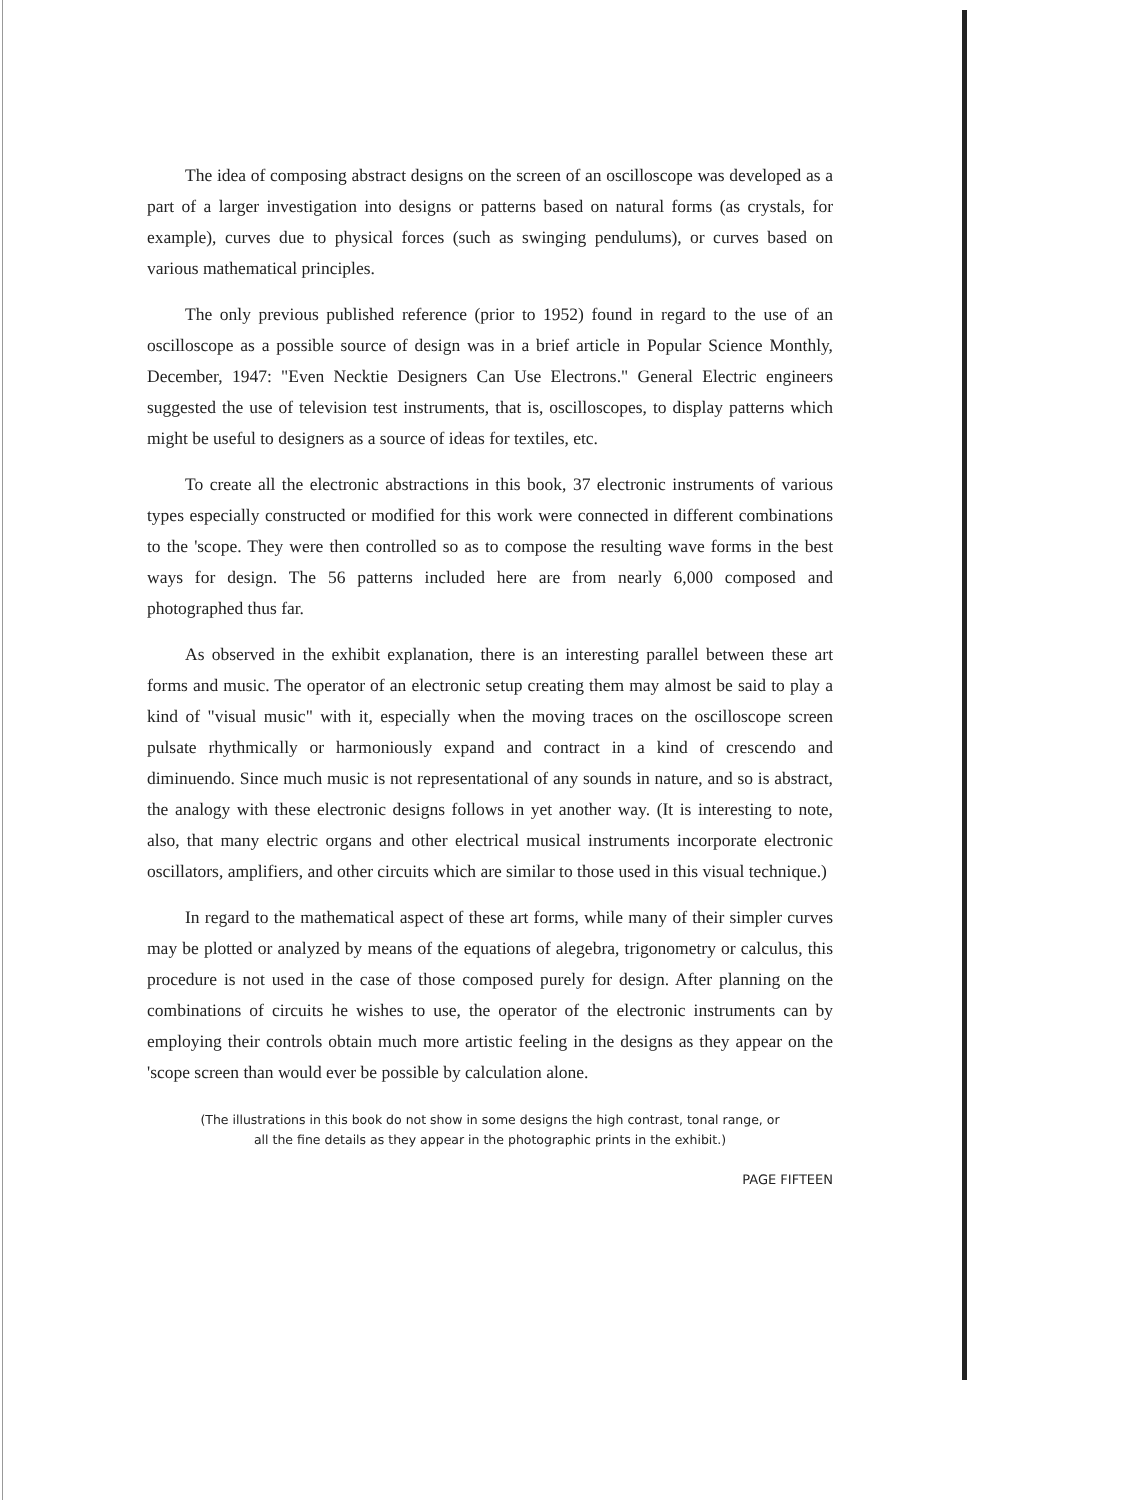The idea of composing abstract designs on the screen of an oscilloscope was developed as a part of a larger investigation into designs or patterns based on natural forms (as crystals, for example), curves due to physical forces (such as swinging pendulums), or curves based on various mathematical principles.
The only previous published reference (prior to 1952) found in regard to the use of an oscilloscope as a possible source of design was in a brief article in Popular Science Monthly, December, 1947: "Even Necktie Designers Can Use Electrons." General Electric engineers suggested the use of television test instruments, that is, oscilloscopes, to display patterns which might be useful to designers as a source of ideas for textiles, etc.
To create all the electronic abstractions in this book, 37 electronic instruments of various types especially constructed or modified for this work were connected in different combinations to the 'scope. They were then controlled so as to compose the resulting wave forms in the best ways for design. The 56 patterns included here are from nearly 6,000 composed and photographed thus far.
As observed in the exhibit explanation, there is an interesting parallel between these art forms and music. The operator of an electronic setup creating them may almost be said to play a kind of "visual music" with it, especially when the moving traces on the oscilloscope screen pulsate rhythmically or harmoniously expand and contract in a kind of crescendo and diminuendo. Since much music is not representational of any sounds in nature, and so is abstract, the analogy with these electronic designs follows in yet another way. (It is interesting to note, also, that many electric organs and other electrical musical instruments incorporate electronic oscillators, amplifiers, and other circuits which are similar to those used in this visual technique.)
In regard to the mathematical aspect of these art forms, while many of their simpler curves may be plotted or analyzed by means of the equations of alegebra, trigonometry or calculus, this procedure is not used in the case of those composed purely for design. After planning on the combinations of circuits he wishes to use, the operator of the electronic instruments can by employing their controls obtain much more artistic feeling in the designs as they appear on the 'scope screen than would ever be possible by calculation alone.
(The illustrations in this book do not show in some designs the high contrast, tonal range, or
all the fine details as they appear in the photographic prints in the exhibit.)
PAGE FIFTEEN